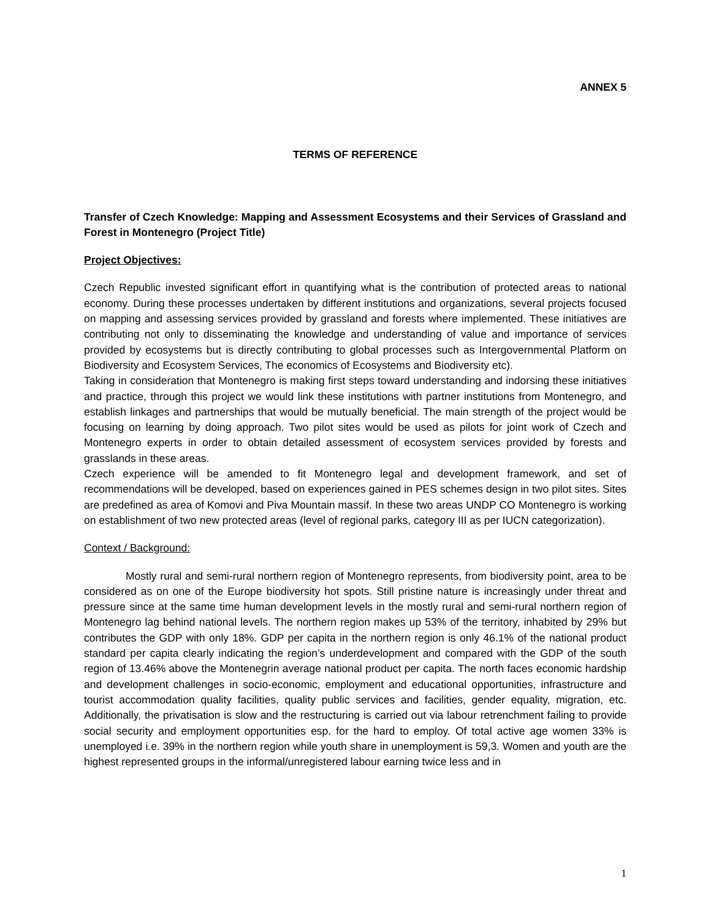ANNEX 5
TERMS OF REFERENCE
Transfer of Czech Knowledge: Mapping and Assessment Ecosystems and their Services of Grassland and Forest in Montenegro (Project Title)
Project Objectives:
Czech Republic invested significant effort in quantifying what is the contribution of protected areas to national economy. During these processes undertaken by different institutions and organizations, several projects focused on mapping and assessing services provided by grassland and forests where implemented. These initiatives are contributing not only to disseminating the knowledge and understanding of value and importance of services provided by ecosystems but is directly contributing to global processes such as Intergovernmental Platform on Biodiversity and Ecosystem Services, The economics of Ecosystems and Biodiversity etc).
Taking in consideration that Montenegro is making first steps toward understanding and indorsing these initiatives and practice, through this project we would link these institutions with partner institutions from Montenegro, and establish linkages and partnerships that would be mutually beneficial. The main strength of the project would be focusing on learning by doing approach. Two pilot sites would be used as pilots for joint work of Czech and Montenegro experts in order to obtain detailed assessment of ecosystem services provided by forests and grasslands in these areas.
Czech experience will be amended to fit Montenegro legal and development framework, and set of recommendations will be developed, based on experiences gained in PES schemes design in two pilot sites. Sites are predefined as area of Komovi and Piva Mountain massif. In these two areas UNDP CO Montenegro is working on establishment of two new protected areas (level of regional parks, category III as per IUCN categorization).
Context / Background:
Mostly rural and semi-rural northern region of Montenegro represents, from biodiversity point, area to be considered as on one of the Europe biodiversity hot spots. Still pristine nature is increasingly under threat and pressure since at the same time human development levels in the mostly rural and semi-rural northern region of Montenegro lag behind national levels. The northern region makes up 53% of the territory, inhabited by 29% but contributes the GDP with only 18%. GDP per capita in the northern region is only 46.1% of the national product standard per capita clearly indicating the region’s underdevelopment and compared with the GDP of the south region of 13.46% above the Montenegrin average national product per capita. The north faces economic hardship and development challenges in socio-economic, employment and educational opportunities, infrastructure and tourist accommodation quality facilities, quality public services and facilities, gender equality, migration, etc. Additionally, the privatisation is slow and the restructuring is carried out via labour retrenchment failing to provide social security and employment opportunities esp. for the hard to employ. Of total active age women 33% is unemployed i.e. 39% in the northern region while youth share in unemployment is 59,3. Women and youth are the highest represented groups in the informal/unregistered labour earning twice less and in
1